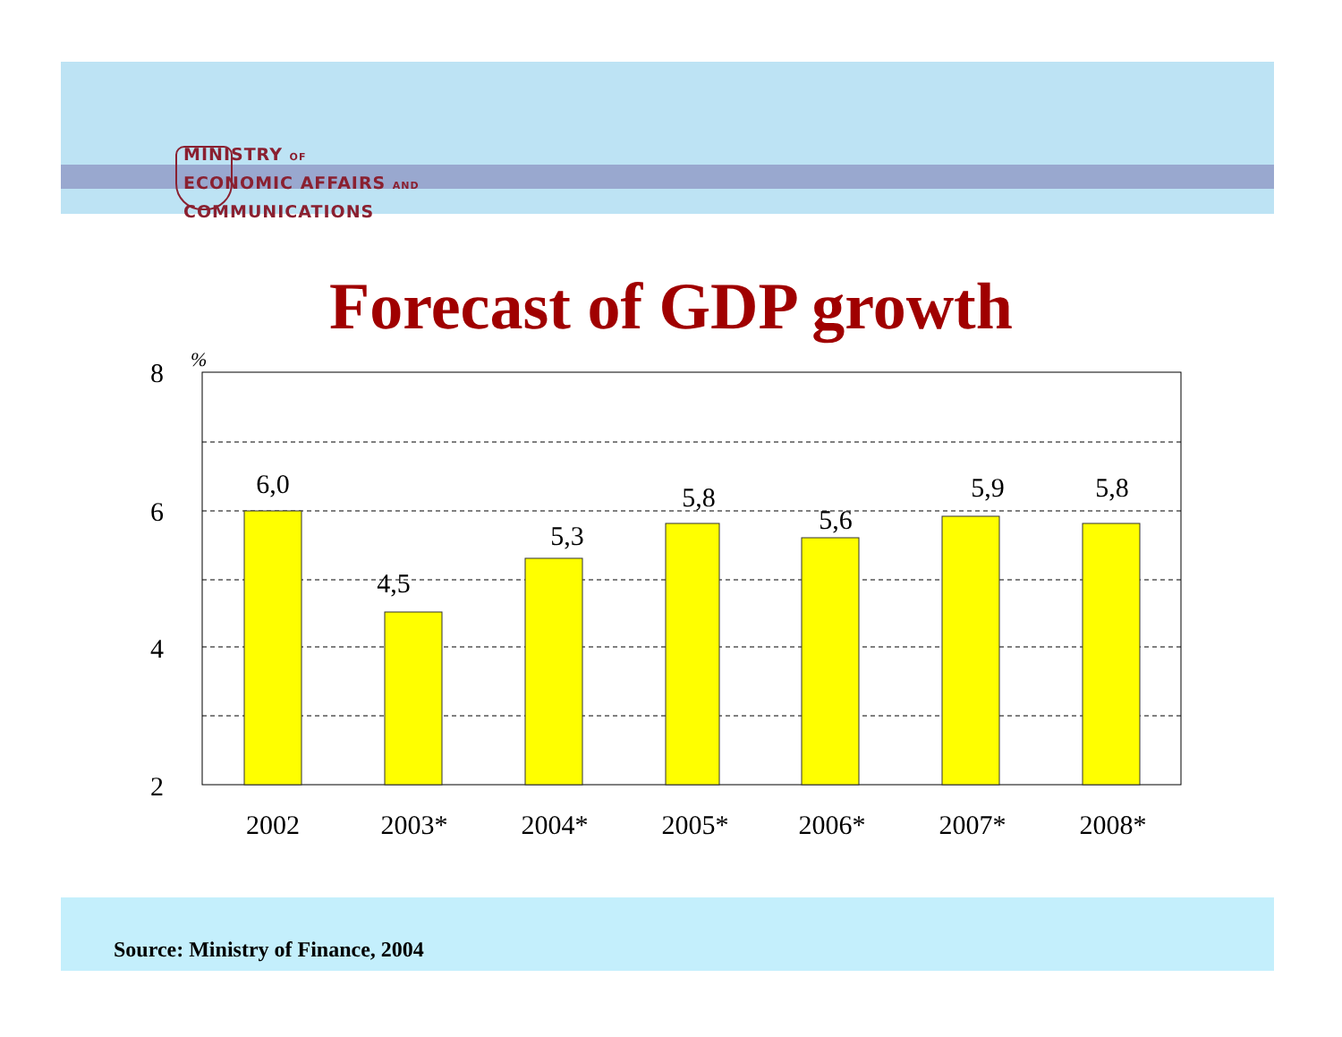MINISTRY OF
ECONOMIC AFFAIRS AND
COMMUNICATIONS
Forecast of GDP growth
%
8
6
4
2
6,0
4,5
5,3
5,8
5,6
5,9
5,8
2002
2003*
2004*
2005*
2006*
2007*
2008*
Source: Ministry of Finance, 2004